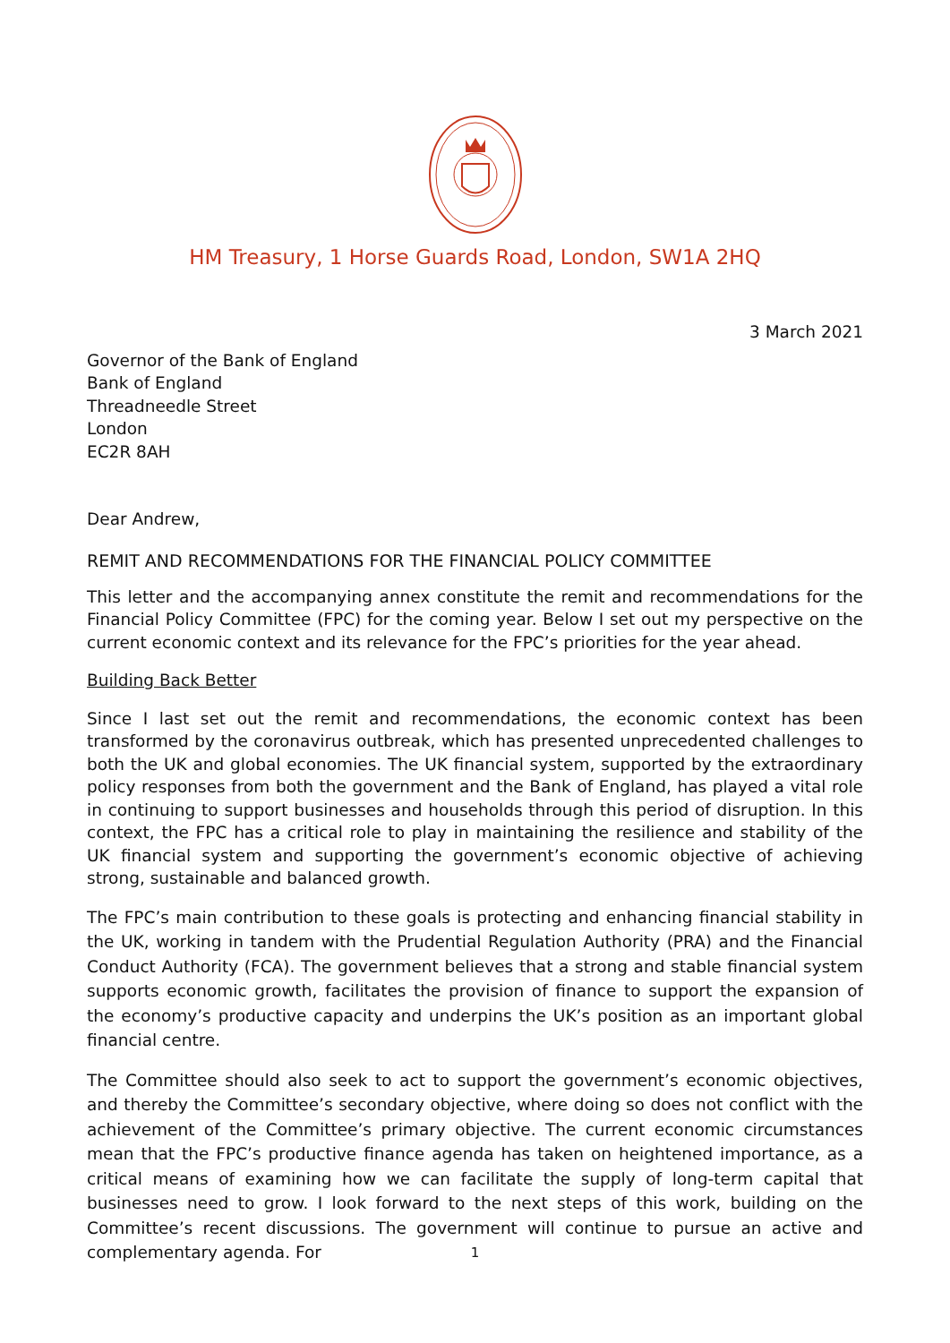HM Treasury, 1 Horse Guards Road, London, SW1A 2HQ
3 March 2021
Governor of the Bank of England
Bank of England
Threadneedle Street
London
EC2R 8AH
Dear Andrew,
REMIT AND RECOMMENDATIONS FOR THE FINANCIAL POLICY COMMITTEE
This letter and the accompanying annex constitute the remit and recommendations for the Financial Policy Committee (FPC) for the coming year. Below I set out my perspective on the current economic context and its relevance for the FPC’s priorities for the year ahead.
Building Back Better
Since I last set out the remit and recommendations, the economic context has been transformed by the coronavirus outbreak, which has presented unprecedented challenges to both the UK and global economies. The UK financial system, supported by the extraordinary policy responses from both the government and the Bank of England, has played a vital role in continuing to support businesses and households through this period of disruption. In this context, the FPC has a critical role to play in maintaining the resilience and stability of the UK financial system and supporting the government’s economic objective of achieving strong, sustainable and balanced growth.
The FPC’s main contribution to these goals is protecting and enhancing financial stability in the UK, working in tandem with the Prudential Regulation Authority (PRA) and the Financial Conduct Authority (FCA). The government believes that a strong and stable financial system supports economic growth, facilitates the provision of finance to support the expansion of the economy’s productive capacity and underpins the UK’s position as an important global financial centre.
The Committee should also seek to act to support the government’s economic objectives, and thereby the Committee’s secondary objective, where doing so does not conflict with the achievement of the Committee’s primary objective. The current economic circumstances mean that the FPC’s productive finance agenda has taken on heightened importance, as a critical means of examining how we can facilitate the supply of long-term capital that businesses need to grow. I look forward to the next steps of this work, building on the Committee’s recent discussions. The government will continue to pursue an active and complementary agenda. For
1